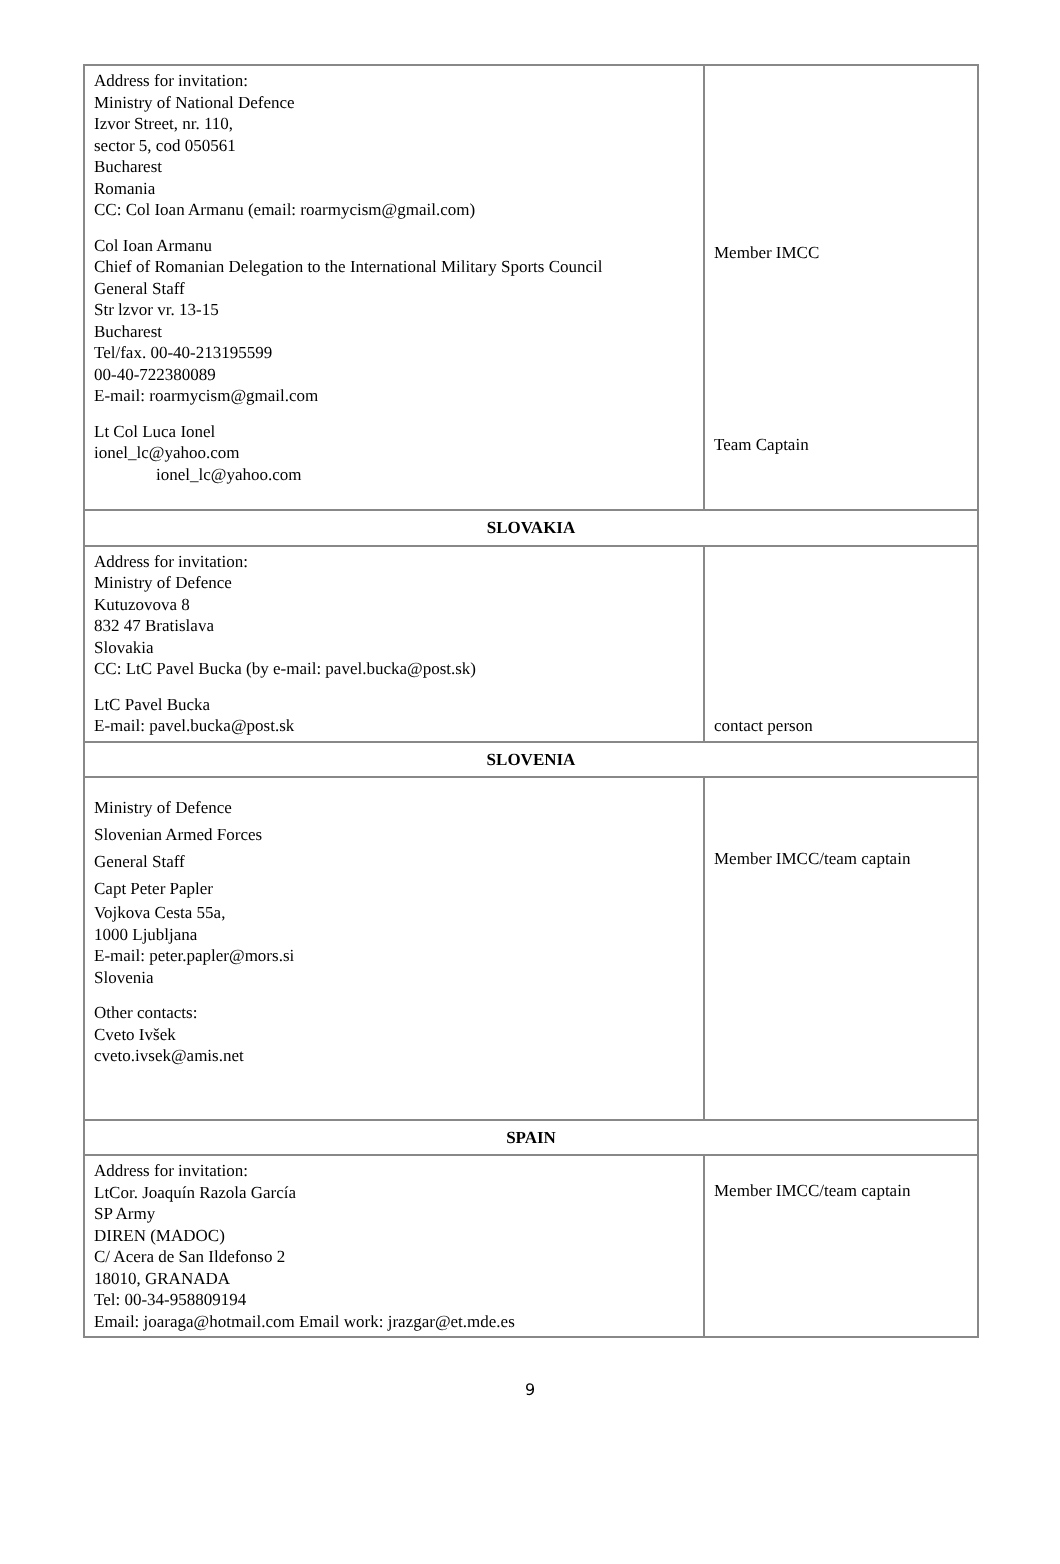| Address for invitation: Ministry of National Defence Izvor Street, nr. 110, sector 5, cod 050561 Bucharest Romania CC: Col Ioan Armanu (email: roarmycism@gmail.com) Col Ioan Armanu Chief of Romanian Delegation to the International Military Sports Council General Staff Str lzvor vr. 13-15 Bucharest Tel/fax. 00-40-213195599 00-40-722380089 E-mail: roarmycism@gmail.com Lt Col Luca Ionel ionel_lc@yahoo.com ionel_lc@yahoo.com | Member IMCC Team Captain |
| SLOVAKIA | |
| Address for invitation: Ministry of Defence Kutuzovova 8 832 47 Bratislava Slovakia CC: LtC Pavel Bucka (by e-mail: pavel.bucka@post.sk) LtC Pavel Bucka E-mail: pavel.bucka@post.sk | contact person |
| SLOVENIA | |
| Ministry of Defence Slovenian Armed Forces General Staff Capt Peter Papler Vojkova Cesta 55a, 1000 Ljubljana E-mail: peter.papler@mors.si Slovenia Other contacts: Cveto Ivšek cveto.ivsek@amis.net | Member IMCC/team captain |
| SPAIN | |
| Address for invitation: LtCor. Joaquín Razola García SP Army DIREN (MADOC) C/ Acera de San Ildefonso 2 18010, GRANADA Tel: 00-34-958809194 Email: joaraga@hotmail.com Email work: jrazgar@et.mde.es | Member IMCC/team captain |
9